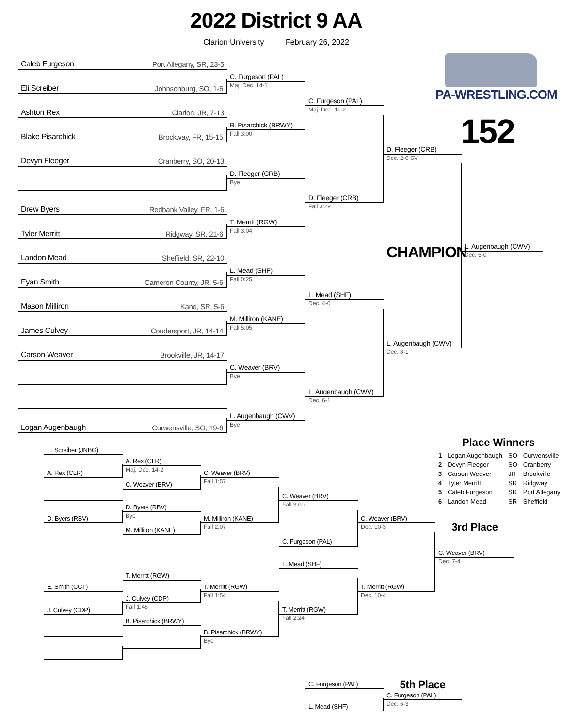2022 District 9 AA
Clarion University February 26, 2022
Caleb Furgeson Port Allegany, SR, 23-5
Eli Screiber Johnsonburg, SO, 1-5
Ashton Rex Clarion, JR, 7-13
Blake Pisarchick Brockway, FR, 15-15
Devyn Fleeger Cranberry, SO, 20-13
Drew Byers Redbank Valley, FR, 1-6
Tyler Merritt Ridgway, SR, 21-6
Landon Mead Sheffield, SR, 22-10
Eyan Smith Cameron County, JR, 5-6
Mason Milliron Kane, SR, 5-6
James Culvey Coudersport, JR, 14-14
Carson Weaver Brookville, JR, 14-17
Logan Augenbaugh Curwensville, SO, 19-6
C. Furgeson (PAL)
Maj. Dec. 14-1
B. Pisarchick (BRWY)
Fall 3:00
D. Fleeger (CRB)
Bye
T. Merritt (RGW)
Fall 3:04
L. Mead (SHF)
Fall 0:25
M. Milliron (KANE)
Fall 5:05
C. Weaver (BRV)
Bye
L. Augenbaugh (CWV)
Bye
C. Furgeson (PAL)
Maj. Dec. 11-2
D. Fleeger (CRB)
Fall 3:29
L. Mead (SHF)
Dec. 4-0
L. Augenbaugh (CWV)
Dec. 6-1
D. Fleeger (CRB)
Dec. 2-0 SV
CHAMPION
L. Augenbaugh (CWV)
Dec. 8-1
PA-WRESTLING.COM
152
L. Augenbaugh (CWV)
Dec. 5-0
E. Screiber (JNBG)
A. Rex (CLR)
D. Byers (RBV)
E. Smith (CCT)
J. Culvey (CDP)
A. Rex (CLR)
Maj. Dec. 14-2
C. Weaver (BRV)
D. Byers (RBV)
Bye
M. Milliron (KANE)
T. Merritt (RGW)
J. Culvey (CDP)
Fall 1:46
B. Pisarchick (BRWY)
C. Weaver (BRV)
Fall 1:57
M. Milliron (KANE)
Fall 2:07
T. Merritt (RGW)
Fall 1:54
B. Pisarchick (BRWY)
Bye
C. Weaver (BRV)
Fall 3:00
C. Furgeson (PAL)
L. Mead (SHF)
T. Merritt (RGW)
Fall 2:24
C. Weaver (BRV)
Dec. 10-3
T. Merritt (RGW)
Dec. 10-4
Place Winners
| 1 | Logan Augenbaugh | SO | Curwensville |
| 2 | Devyn Fleeger | SO | Cranberry |
| 3 | Carson Weaver | JR | Brookville |
| 4 | Tyler Merritt | SR | Ridgway |
| 5 | Caleb Furgeson | SR | Port Allegany |
| 6 | Landon Mead | SR | Sheffield |
3rd Place
C. Weaver (BRV)
Dec. 7-4
C. Furgeson (PAL)
L. Mead (SHF)
5th Place
C. Furgeson (PAL)
Dec. 6-3